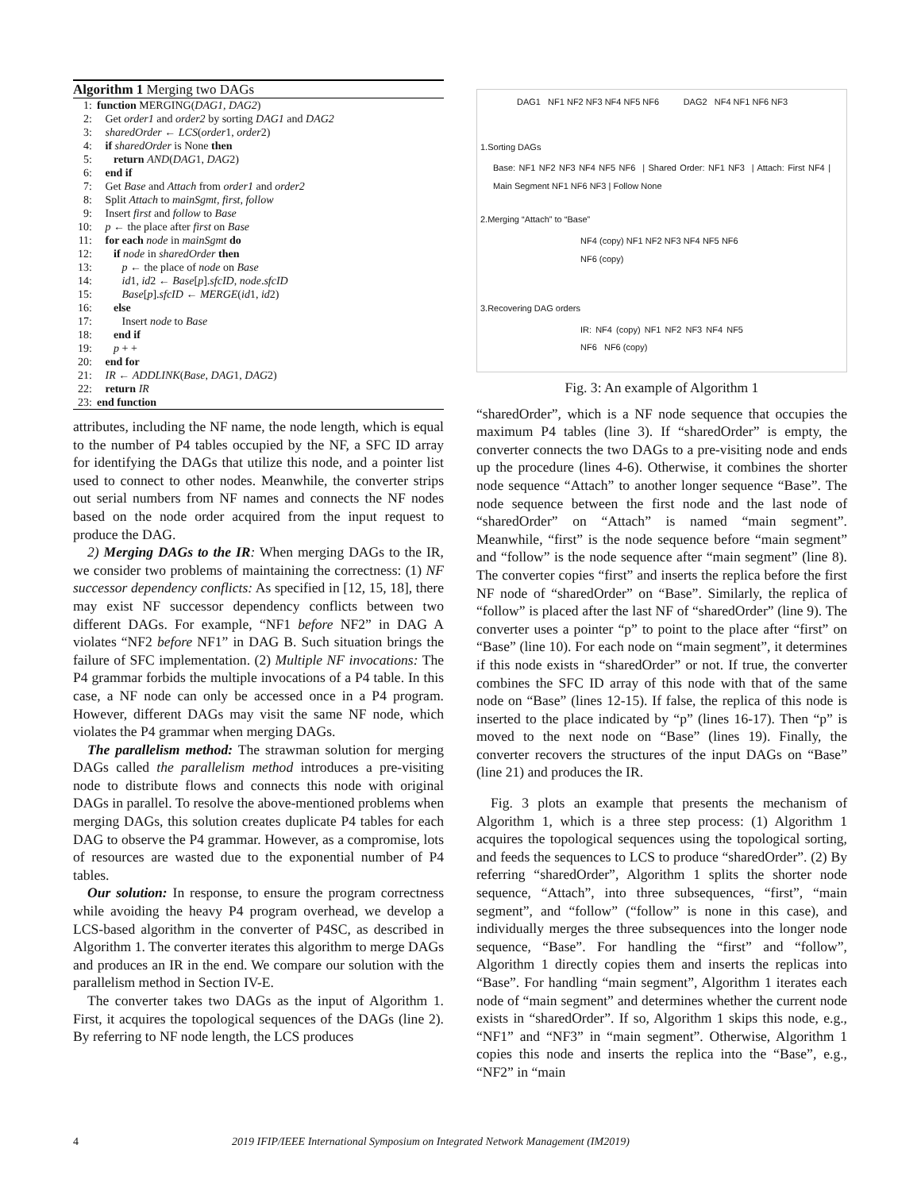Algorithm 1 Merging two DAGs
1: function MERGING(DAG1, DAG2)
2: Get order1 and order2 by sorting DAG1 and DAG2
3: sharedOrder ← LCS(order1, order2)
4: if sharedOrder is None then
5: return AND(DAG1, DAG2)
6: end if
7: Get Base and Attach from order1 and order2
8: Split Attach to mainSgmt, first, follow
9: Insert first and follow to Base
10: p ← the place after first on Base
11: for each node in mainSgmt do
12: if node in sharedOrder then
13: p ← the place of node on Base
14: id1, id2 ← Base[p].sfcID, node.sfcID
15: Base[p].sfcID ← MERGE(id1, id2)
16: else
17: Insert node to Base
18: end if
19: p + +
20: end for
21: IR ← ADDLINK(Base, DAG1, DAG2)
22: return IR
23: end function
attributes, including the NF name, the node length, which is equal to the number of P4 tables occupied by the NF, a SFC ID array for identifying the DAGs that utilize this node, and a pointer list used to connect to other nodes. Meanwhile, the converter strips out serial numbers from NF names and connects the NF nodes based on the node order acquired from the input request to produce the DAG.
2) Merging DAGs to the IR: When merging DAGs to the IR, we consider two problems of maintaining the correctness: (1) NF successor dependency conflicts: As specified in [12, 15, 18], there may exist NF successor dependency conflicts between two different DAGs. For example, “NF1 before NF2” in DAG A violates “NF2 before NF1” in DAG B. Such situation brings the failure of SFC implementation. (2) Multiple NF invocations: The P4 grammar forbids the multiple invocations of a P4 table. In this case, a NF node can only be accessed once in a P4 program. However, different DAGs may visit the same NF node, which violates the P4 grammar when merging DAGs.
The parallelism method: The strawman solution for merging DAGs called the parallelism method introduces a pre-visiting node to distribute flows and connects this node with original DAGs in parallel. To resolve the above-mentioned problems when merging DAGs, this solution creates duplicate P4 tables for each DAG to observe the P4 grammar. However, as a compromise, lots of resources are wasted due to the exponential number of P4 tables.
Our solution: In response, to ensure the program correctness while avoiding the heavy P4 program overhead, we develop a LCS-based algorithm in the converter of P4SC, as described in Algorithm 1. The converter iterates this algorithm to merge DAGs and produces an IR in the end. We compare our solution with the parallelism method in Section IV-E.
The converter takes two DAGs as the input of Algorithm 1. First, it acquires the topological sequences of the DAGs (line 2). By referring to NF node length, the LCS produces
DAG1 NF1 NF2 NF3 NF4 NF5 NF6 DAG2 NF4 NF1 NF6 NF3
1.Sorting DAGs
Base: NF1 NF2 NF3 NF4 NF5 NF6 | Shared Order: NF1 NF3 | Attach: First NF4 | Main Segment NF1 NF6 NF3 | Follow None
2.Merging “Attach” to “Base”
NF4 (copy) NF1 NF2 NF3 NF4 NF5 NF6 NF6 (copy)
3.Recovering DAG orders
IR: NF4 (copy) NF1 NF2 NF3 NF4 NF5 NF6 NF6 (copy)
Fig. 3: An example of Algorithm 1
“sharedOrder”, which is a NF node sequence that occupies the maximum P4 tables (line 3). If “sharedOrder” is empty, the converter connects the two DAGs to a pre-visiting node and ends up the procedure (lines 4-6). Otherwise, it combines the shorter node sequence “Attach” to another longer sequence “Base”. The node sequence between the first node and the last node of “sharedOrder” on “Attach” is named “main segment”. Meanwhile, “first” is the node sequence before “main segment” and “follow” is the node sequence after “main segment” (line 8). The converter copies “first” and inserts the replica before the first NF node of “sharedOrder” on “Base”. Similarly, the replica of “follow” is placed after the last NF of “sharedOrder” (line 9). The converter uses a pointer “p” to point to the place after “first” on “Base” (line 10). For each node on “main segment”, it determines if this node exists in “sharedOrder” or not. If true, the converter combines the SFC ID array of this node with that of the same node on “Base” (lines 12-15). If false, the replica of this node is inserted to the place indicated by “p” (lines 16-17). Then “p” is moved to the next node on “Base” (lines 19). Finally, the converter recovers the structures of the input DAGs on “Base” (line 21) and produces the IR.
Fig. 3 plots an example that presents the mechanism of Algorithm 1, which is a three step process: (1) Algorithm 1 acquires the topological sequences using the topological sorting, and feeds the sequences to LCS to produce “sharedOrder”. (2) By referring “sharedOrder”, Algorithm 1 splits the shorter node sequence, “Attach”, into three subsequences, “first”, “main segment”, and “follow” (“follow” is none in this case), and individually merges the three subsequences into the longer node sequence, “Base”. For handling the “first” and “follow”, Algorithm 1 directly copies them and inserts the replicas into “Base”. For handling “main segment”, Algorithm 1 iterates each node of “main segment” and determines whether the current node exists in “sharedOrder”. If so, Algorithm 1 skips this node, e.g., “NF1” and “NF3” in “main segment”. Otherwise, Algorithm 1 copies this node and inserts the replica into the “Base”, e.g., “NF2” in “main
4 2019 IFIP/IEEE International Symposium on Integrated Network Management (IM2019)